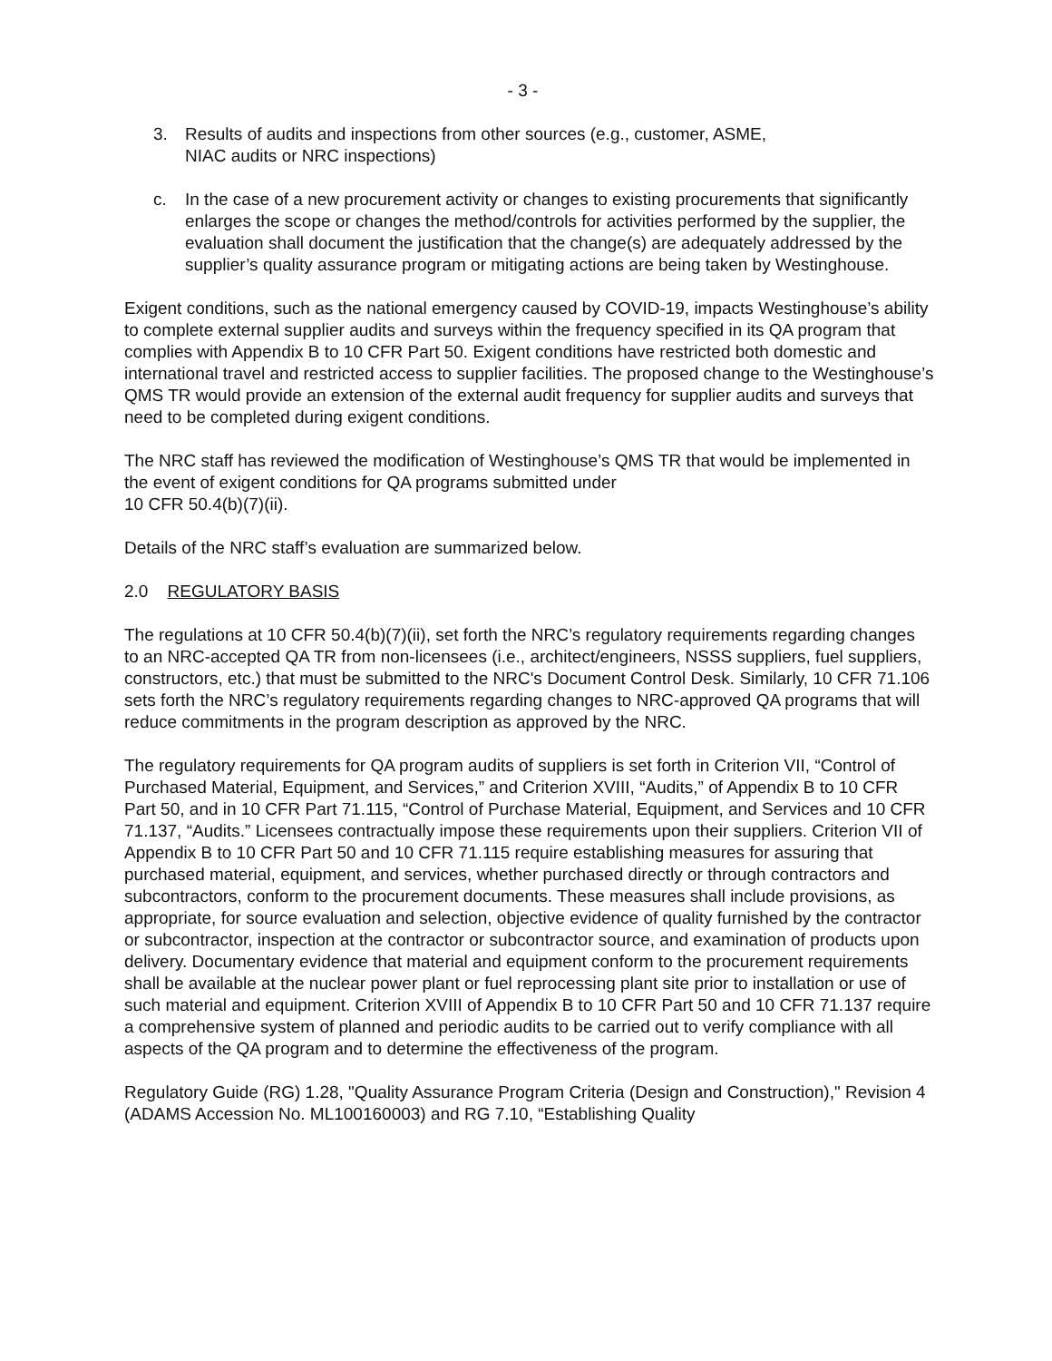- 3 -
3. Results of audits and inspections from other sources (e.g., customer, ASME,
NIAC audits or NRC inspections)
c. In the case of a new procurement activity or changes to existing procurements that significantly enlarges the scope or changes the method/controls for activities performed by the supplier, the evaluation shall document the justification that the change(s) are adequately addressed by the supplier’s quality assurance program or mitigating actions are being taken by Westinghouse.
Exigent conditions, such as the national emergency caused by COVID-19, impacts Westinghouse’s ability to complete external supplier audits and surveys within the frequency specified in its QA program that complies with Appendix B to 10 CFR Part 50. Exigent conditions have restricted both domestic and international travel and restricted access to supplier facilities. The proposed change to the Westinghouse’s QMS TR would provide an extension of the external audit frequency for supplier audits and surveys that need to be completed during exigent conditions.
The NRC staff has reviewed the modification of Westinghouse’s QMS TR that would be implemented in the event of exigent conditions for QA programs submitted under
10 CFR 50.4(b)(7)(ii).
Details of the NRC staff’s evaluation are summarized below.
2.0 REGULATORY BASIS
The regulations at 10 CFR 50.4(b)(7)(ii), set forth the NRC’s regulatory requirements regarding changes to an NRC-accepted QA TR from non-licensees (i.e., architect/engineers, NSSS suppliers, fuel suppliers, constructors, etc.) that must be submitted to the NRC's Document Control Desk. Similarly, 10 CFR 71.106 sets forth the NRC’s regulatory requirements regarding changes to NRC-approved QA programs that will reduce commitments in the program description as approved by the NRC.
The regulatory requirements for QA program audits of suppliers is set forth in Criterion VII, “Control of Purchased Material, Equipment, and Services,” and Criterion XVIII, “Audits,” of Appendix B to 10 CFR Part 50, and in 10 CFR Part 71.115, “Control of Purchase Material, Equipment, and Services and 10 CFR 71.137, “Audits.” Licensees contractually impose these requirements upon their suppliers. Criterion VII of Appendix B to 10 CFR Part 50 and 10 CFR 71.115 require establishing measures for assuring that purchased material, equipment, and services, whether purchased directly or through contractors and subcontractors, conform to the procurement documents. These measures shall include provisions, as appropriate, for source evaluation and selection, objective evidence of quality furnished by the contractor or subcontractor, inspection at the contractor or subcontractor source, and examination of products upon delivery. Documentary evidence that material and equipment conform to the procurement requirements shall be available at the nuclear power plant or fuel reprocessing plant site prior to installation or use of such material and equipment. Criterion XVIII of Appendix B to 10 CFR Part 50 and 10 CFR 71.137 require a comprehensive system of planned and periodic audits to be carried out to verify compliance with all aspects of the QA program and to determine the effectiveness of the program.
Regulatory Guide (RG) 1.28, "Quality Assurance Program Criteria (Design and Construction)," Revision 4 (ADAMS Accession No. ML100160003) and RG 7.10, “Establishing Quality